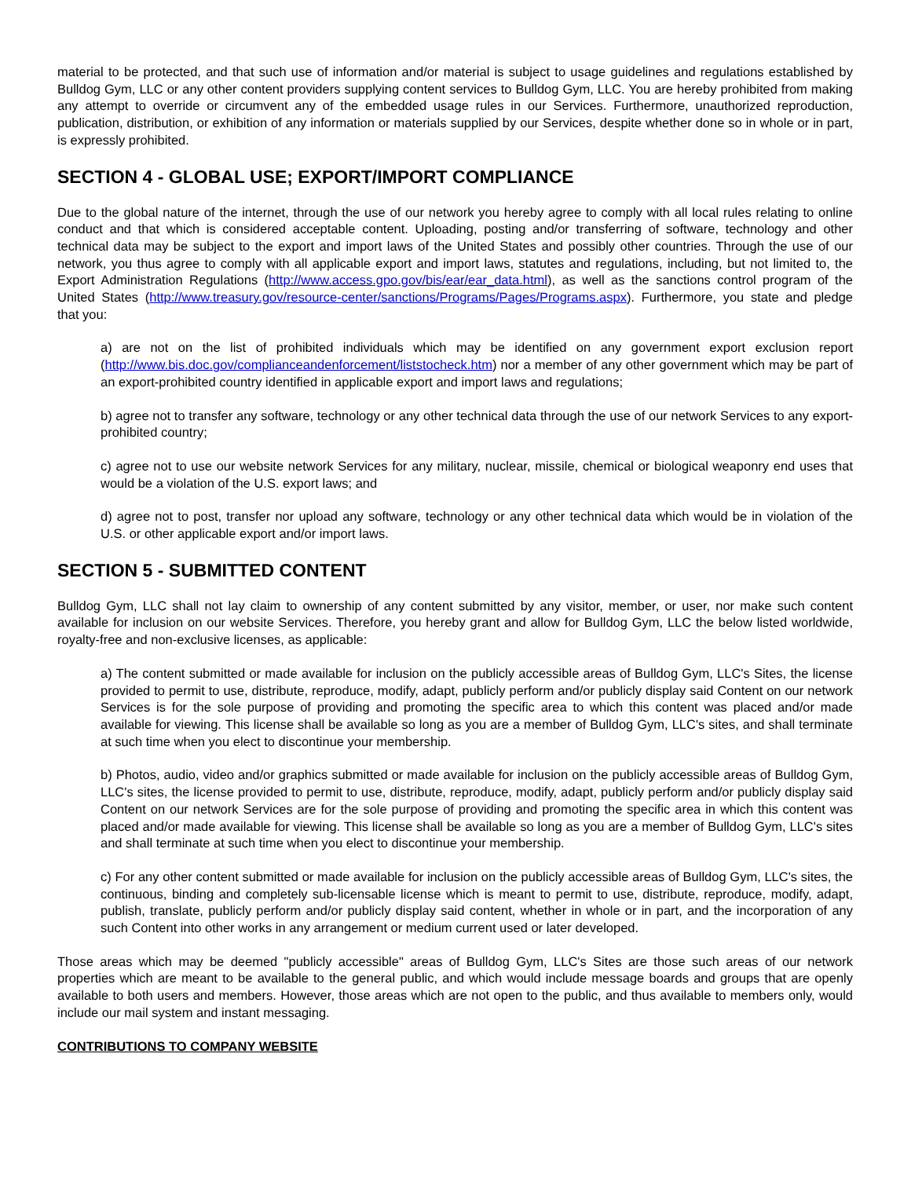material to be protected, and that such use of information and/or material is subject to usage guidelines and regulations established by Bulldog Gym, LLC or any other content providers supplying content services to Bulldog Gym, LLC. You are hereby prohibited from making any attempt to override or circumvent any of the embedded usage rules in our Services. Furthermore, unauthorized reproduction, publication, distribution, or exhibition of any information or materials supplied by our Services, despite whether done so in whole or in part, is expressly prohibited.
SECTION 4 - GLOBAL USE; EXPORT/IMPORT COMPLIANCE
Due to the global nature of the internet, through the use of our network you hereby agree to comply with all local rules relating to online conduct and that which is considered acceptable content. Uploading, posting and/or transferring of software, technology and other technical data may be subject to the export and import laws of the United States and possibly other countries. Through the use of our network, you thus agree to comply with all applicable export and import laws, statutes and regulations, including, but not limited to, the Export Administration Regulations (http://www.access.gpo.gov/bis/ear/ear_data.html), as well as the sanctions control program of the United States (http://www.treasury.gov/resource-center/sanctions/Programs/Pages/Programs.aspx). Furthermore, you state and pledge that you:
a) are not on the list of prohibited individuals which may be identified on any government export exclusion report (http://www.bis.doc.gov/complianceandenforcement/liststocheck.htm) nor a member of any other government which may be part of an export-prohibited country identified in applicable export and import laws and regulations;
b) agree not to transfer any software, technology or any other technical data through the use of our network Services to any export-prohibited country;
c) agree not to use our website network Services for any military, nuclear, missile, chemical or biological weaponry end uses that would be a violation of the U.S. export laws; and
d) agree not to post, transfer nor upload any software, technology or any other technical data which would be in violation of the U.S. or other applicable export and/or import laws.
SECTION 5 - SUBMITTED CONTENT
Bulldog Gym, LLC shall not lay claim to ownership of any content submitted by any visitor, member, or user, nor make such content available for inclusion on our website Services. Therefore, you hereby grant and allow for Bulldog Gym, LLC the below listed worldwide, royalty-free and non-exclusive licenses, as applicable:
a) The content submitted or made available for inclusion on the publicly accessible areas of Bulldog Gym, LLC's Sites, the license provided to permit to use, distribute, reproduce, modify, adapt, publicly perform and/or publicly display said Content on our network Services is for the sole purpose of providing and promoting the specific area to which this content was placed and/or made available for viewing. This license shall be available so long as you are a member of Bulldog Gym, LLC's sites, and shall terminate at such time when you elect to discontinue your membership.
b) Photos, audio, video and/or graphics submitted or made available for inclusion on the publicly accessible areas of Bulldog Gym, LLC's sites, the license provided to permit to use, distribute, reproduce, modify, adapt, publicly perform and/or publicly display said Content on our network Services are for the sole purpose of providing and promoting the specific area in which this content was placed and/or made available for viewing. This license shall be available so long as you are a member of Bulldog Gym, LLC's sites and shall terminate at such time when you elect to discontinue your membership.
c) For any other content submitted or made available for inclusion on the publicly accessible areas of Bulldog Gym, LLC's sites, the continuous, binding and completely sub-licensable license which is meant to permit to use, distribute, reproduce, modify, adapt, publish, translate, publicly perform and/or publicly display said content, whether in whole or in part, and the incorporation of any such Content into other works in any arrangement or medium current used or later developed.
Those areas which may be deemed "publicly accessible" areas of Bulldog Gym, LLC's Sites are those such areas of our network properties which are meant to be available to the general public, and which would include message boards and groups that are openly available to both users and members. However, those areas which are not open to the public, and thus available to members only, would include our mail system and instant messaging.
CONTRIBUTIONS TO COMPANY WEBSITE